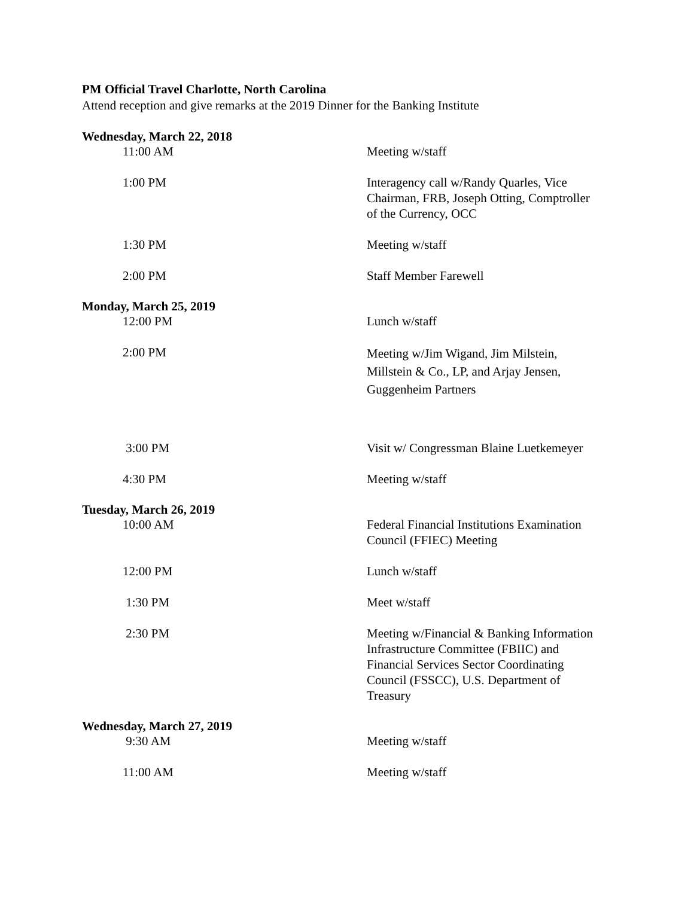PM Official Travel Charlotte, North Carolina
Attend reception and give remarks at the 2019 Dinner for the Banking Institute
Wednesday, March 22, 2018
| 11:00 AM | Meeting w/staff |
| 1:00 PM | Interagency call w/Randy Quarles, Vice Chairman, FRB, Joseph Otting, Comptroller of the Currency, OCC |
| 1:30 PM | Meeting w/staff |
| 2:00 PM | Staff Member Farewell |
Monday, March 25, 2019
| 12:00 PM | Lunch w/staff |
| 2:00 PM | Meeting w/Jim Wigand, Jim Milstein, Millstein & Co., LP, and Arjay Jensen, Guggenheim Partners |
| 3:00 PM | Visit w/ Congressman Blaine Luetkemeyer |
| 4:30 PM | Meeting w/staff |
Tuesday, March 26, 2019
| 10:00 AM | Federal Financial Institutions Examination Council (FFIEC) Meeting |
| 12:00 PM | Lunch w/staff |
| 1:30 PM | Meet w/staff |
| 2:30 PM | Meeting w/Financial & Banking Information Infrastructure Committee (FBIIC) and Financial Services Sector Coordinating Council (FSSCC), U.S. Department of Treasury |
Wednesday, March 27, 2019
| 9:30 AM | Meeting w/staff |
| 11:00 AM | Meeting w/staff |